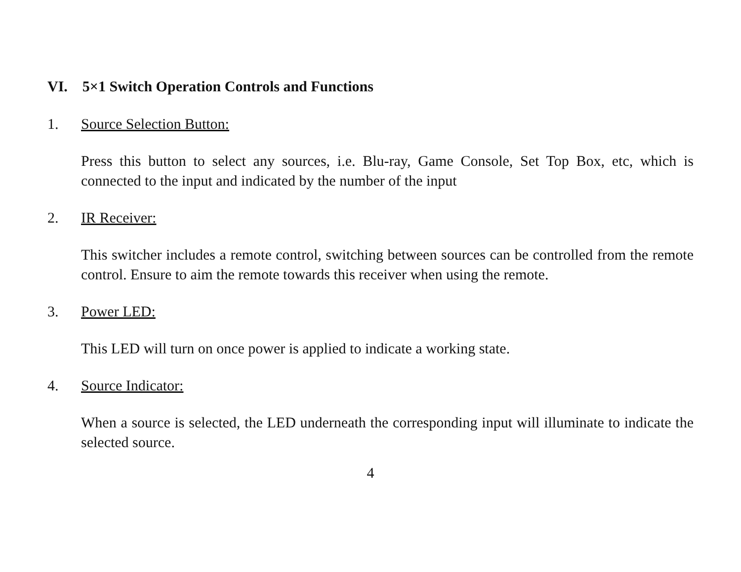VI. 5×1 Switch Operation Controls and Functions
1. Source Selection Button:
Press this button to select any sources, i.e. Blu-ray, Game Console, Set Top Box, etc, which is connected to the input and indicated by the number of the input
2. IR Receiver:
This switcher includes a remote control, switching between sources can be controlled from the remote control. Ensure to aim the remote towards this receiver when using the remote.
3. Power LED:
This LED will turn on once power is applied to indicate a working state.
4. Source Indicator:
When a source is selected, the LED underneath the corresponding input will illuminate to indicate the selected source.
4